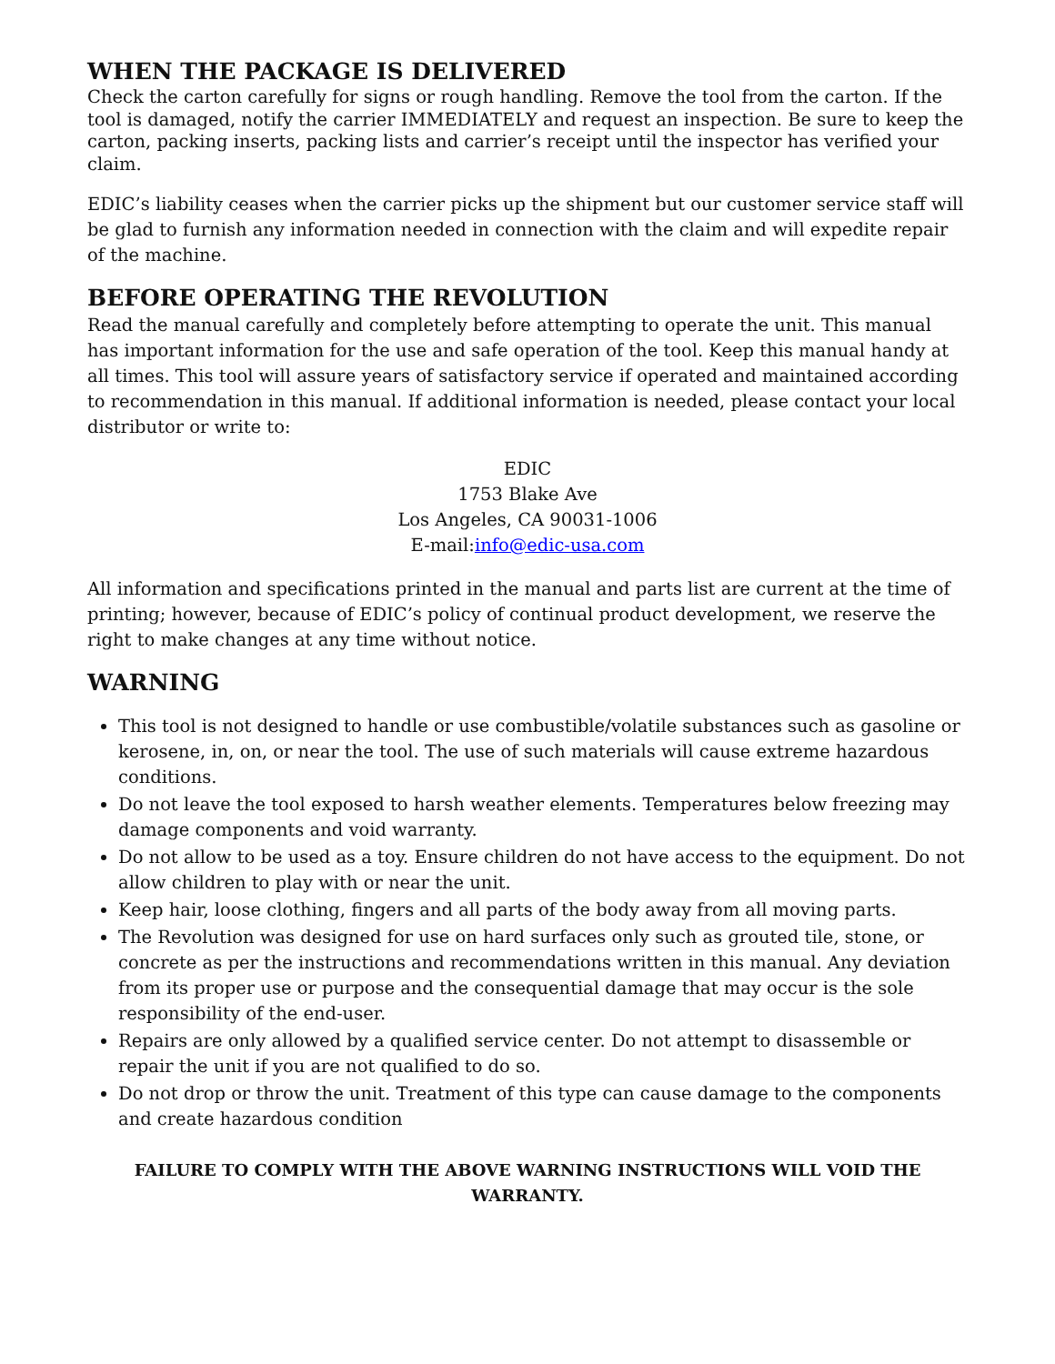WHEN THE PACKAGE IS DELIVERED
Check the carton carefully for signs or rough handling. Remove the tool from the carton. If the tool is damaged, notify the carrier IMMEDIATELY and request an inspection. Be sure to keep the carton, packing inserts, packing lists and carrier’s receipt until the inspector has verified your claim.
EDIC’s liability ceases when the carrier picks up the shipment but our customer service staff will be glad to furnish any information needed in connection with the claim and will expedite repair of the machine.
BEFORE OPERATING THE REVOLUTION
Read the manual carefully and completely before attempting to operate the unit. This manual has important information for the use and safe operation of the tool. Keep this manual handy at all times. This tool will assure years of satisfactory service if operated and maintained according to recommendation in this manual. If additional information is needed, please contact your local distributor or write to:
EDIC
1753 Blake Ave
Los Angeles, CA 90031-1006
E-mail:info@edic-usa.com
All information and specifications printed in the manual and parts list are current at the time of printing; however, because of EDIC’s policy of continual product development, we reserve the right to make changes at any time without notice.
WARNING
This tool is not designed to handle or use combustible/volatile substances such as gasoline or kerosene, in, on, or near the tool. The use of such materials will cause extreme hazardous conditions.
Do not leave the tool exposed to harsh weather elements. Temperatures below freezing may damage components and void warranty.
Do not allow to be used as a toy. Ensure children do not have access to the equipment. Do not allow children to play with or near the unit.
Keep hair, loose clothing, fingers and all parts of the body away from all moving parts.
The Revolution was designed for use on hard surfaces only such as grouted tile, stone, or concrete as per the instructions and recommendations written in this manual. Any deviation from its proper use or purpose and the consequential damage that may occur is the sole responsibility of the end-user.
Repairs are only allowed by a qualified service center. Do not attempt to disassemble or repair the unit if you are not qualified to do so.
Do not drop or throw the unit. Treatment of this type can cause damage to the components and create hazardous condition
FAILURE TO COMPLY WITH THE ABOVE WARNING INSTRUCTIONS WILL VOID THE WARRANTY.